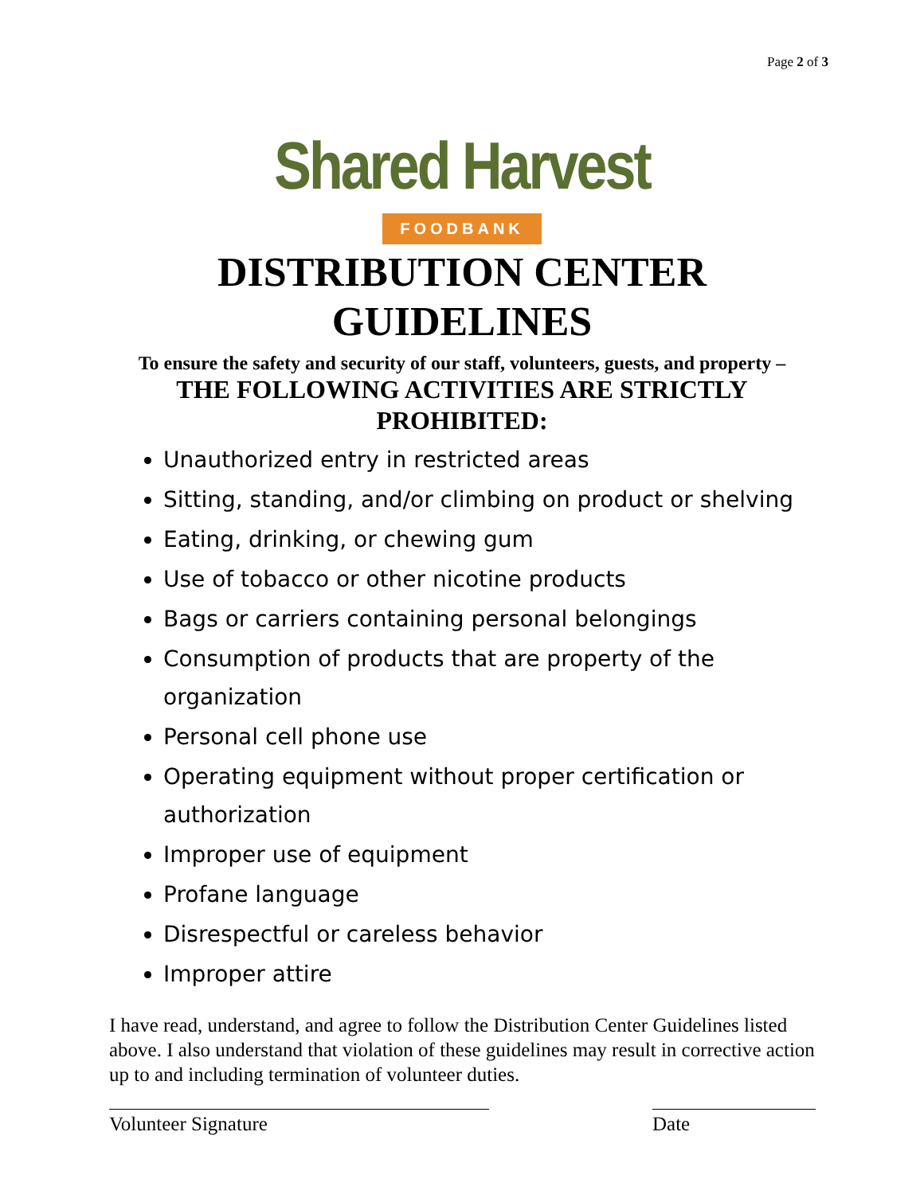Page 2 of 3
Shared Harvest
FOODBANK
DISTRIBUTION CENTER
GUIDELINES
To ensure the safety and security of our staff, volunteers, guests, and property –
THE FOLLOWING ACTIVITIES ARE STRICTLY
PROHIBITED:
Unauthorized entry in restricted areas
Sitting, standing, and/or climbing on product or shelving
Eating, drinking, or chewing gum
Use of tobacco or other nicotine products
Bags or carriers containing personal belongings
Consumption of products that are property of the organization
Personal cell phone use
Operating equipment without proper certification or authorization
Improper use of equipment
Profane language
Disrespectful or careless behavior
Improper attire
I have read, understand, and agree to follow the Distribution Center Guidelines listed above. I also understand that violation of these guidelines may result in corrective action up to and including termination of volunteer duties.
Volunteer Signature Date